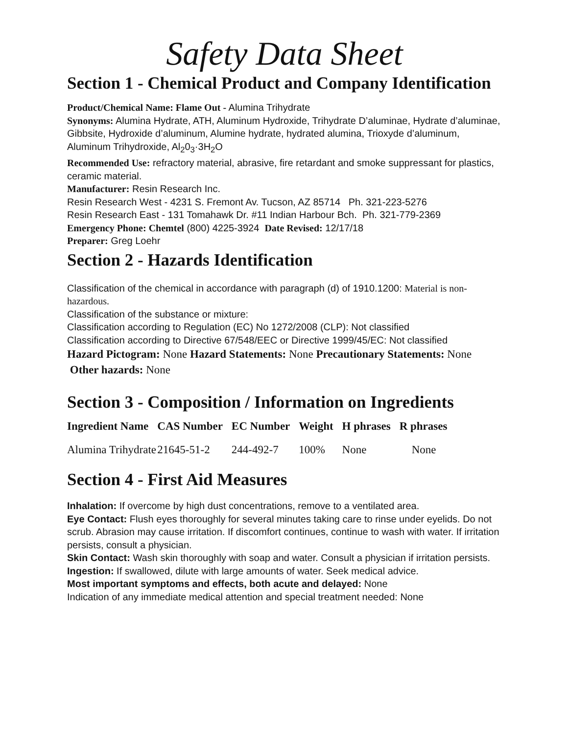Safety Data Sheet
Section 1 - Chemical Product and Company Identification
Product/Chemical Name: Flame Out - Alumina Trihydrate
Synonyms: Alumina Hydrate, ATH, Aluminum Hydroxide, Trihydrate D’aluminae, Hydrate d’aluminae, Gibbsite, Hydroxide d’aluminum, Alumine hydrate, hydrated alumina, Trioxyde d’aluminum, Aluminum Trihydroxide, Al<sub>2</sub>0<sub>3</sub>·3H<sub>2</sub>O
Recommended Use: refractory material, abrasive, fire retardant and smoke suppressant for plastics, ceramic material.
Manufacturer: Resin Research Inc.
Resin Research West - 4231 S. Fremont Av. Tucson, AZ 85714 Ph. 321-223-5276
Resin Research East - 131 Tomahawk Dr. #11 Indian Harbour Bch. Ph. 321-779-2369
Emergency Phone: Chemtel (800) 4225-3924 Date Revised: 12/17/18
Preparer: Greg Loehr
Section 2 - Hazards Identification
Classification of the chemical in accordance with paragraph (d) of 1910.1200: Material is non-hazardous.
Classification of the substance or mixture:
Classification according to Regulation (EC) No 1272/2008 (CLP): Not classified
Classification according to Directive 67/548/EEC or Directive 1999/45/EC: Not classified
Hazard Pictogram: None Hazard Statements: None Precautionary Statements: None Other hazards: None
Section 3 - Composition / Information on Ingredients
| Ingredient Name | CAS Number | EC Number | Weight | H phrases | R phrases |
| --- | --- | --- | --- | --- | --- |
| Alumina Trihydrate | 21645-51-2 | 244-492-7 | 100% | None | None |
Section 4 - First Aid Measures
Inhalation: If overcome by high dust concentrations, remove to a ventilated area.
Eye Contact: Flush eyes thoroughly for several minutes taking care to rinse under eyelids. Do not scrub. Abrasion may cause irritation. If discomfort continues, continue to wash with water. If irritation persists, consult a physician.
Skin Contact: Wash skin thoroughly with soap and water. Consult a physician if irritation persists.
Ingestion: If swallowed, dilute with large amounts of water. Seek medical advice.
Most important symptoms and effects, both acute and delayed: None
Indication of any immediate medical attention and special treatment needed: None